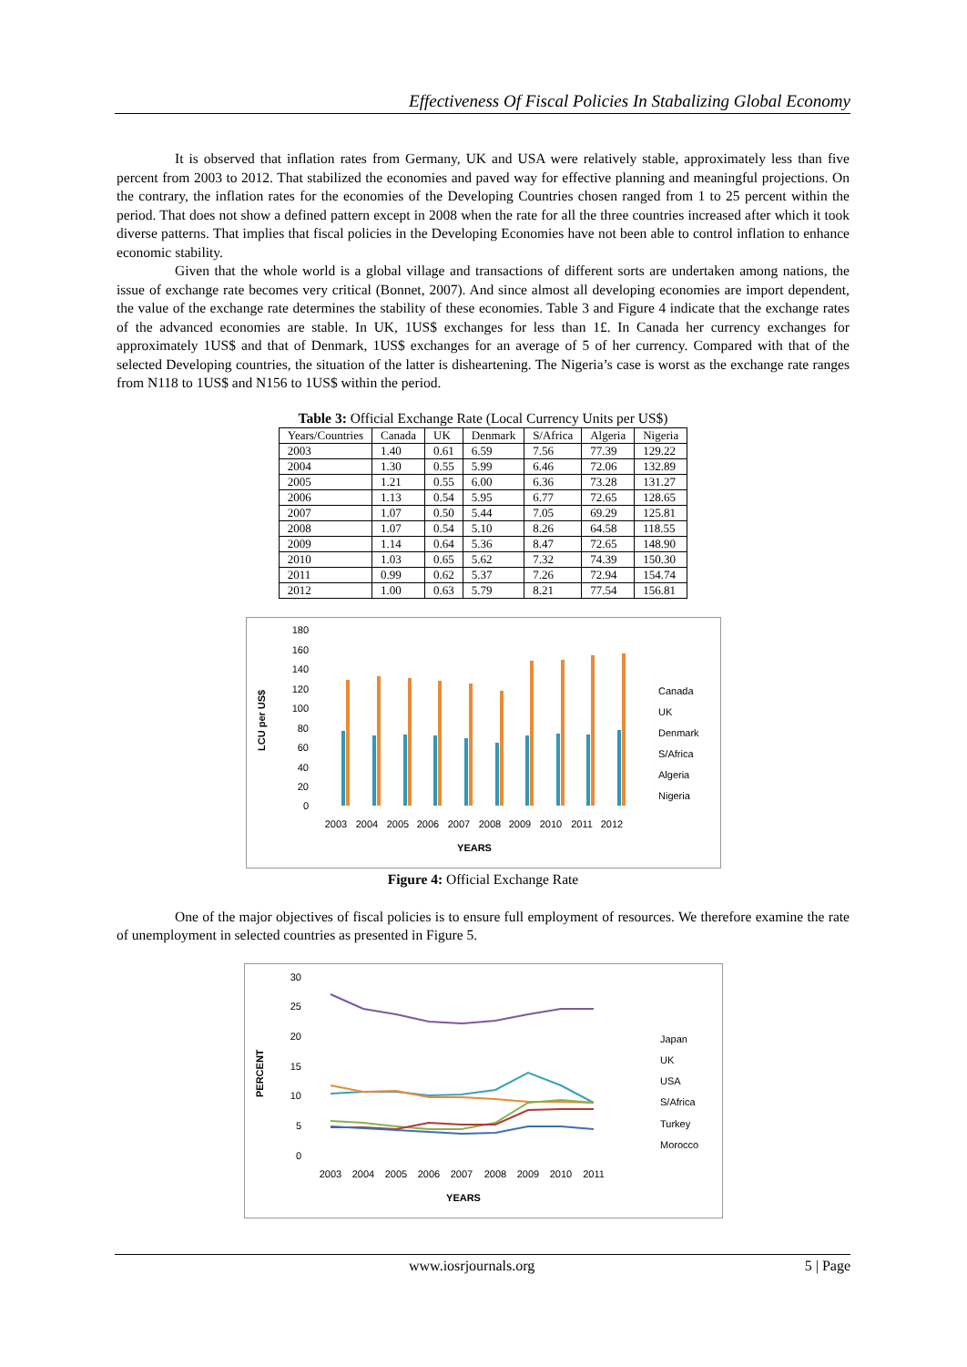Effectiveness Of Fiscal Policies In Stabalizing Global Economy
It is observed that inflation rates from Germany, UK and USA were relatively stable, approximately less than five percent from 2003 to 2012. That stabilized the economies and paved way for effective planning and meaningful projections. On the contrary, the inflation rates for the economies of the Developing Countries chosen ranged from 1 to 25 percent within the period. That does not show a defined pattern except in 2008 when the rate for all the three countries increased after which it took diverse patterns. That implies that fiscal policies in the Developing Economies have not been able to control inflation to enhance economic stability.
Given that the whole world is a global village and transactions of different sorts are undertaken among nations, the issue of exchange rate becomes very critical (Bonnet, 2007). And since almost all developing economies are import dependent, the value of the exchange rate determines the stability of these economies. Table 3 and Figure 4 indicate that the exchange rates of the advanced economies are stable. In UK, 1US$ exchanges for less than 1£. In Canada her currency exchanges for approximately 1US$ and that of Denmark, 1US$ exchanges for an average of 5 of her currency. Compared with that of the selected Developing countries, the situation of the latter is disheartening. The Nigeria’s case is worst as the exchange rate ranges from N118 to 1US$ and N156 to 1US$ within the period.
Table 3: Official Exchange Rate (Local Currency Units per US$)
| Years/Countries | Canada | UK | Denmark | S/Africa | Algeria | Nigeria |
| --- | --- | --- | --- | --- | --- | --- |
| 2003 | 1.40 | 0.61 | 6.59 | 7.56 | 77.39 | 129.22 |
| 2004 | 1.30 | 0.55 | 5.99 | 6.46 | 72.06 | 132.89 |
| 2005 | 1.21 | 0.55 | 6.00 | 6.36 | 73.28 | 131.27 |
| 2006 | 1.13 | 0.54 | 5.95 | 6.77 | 72.65 | 128.65 |
| 2007 | 1.07 | 0.50 | 5.44 | 7.05 | 69.29 | 125.81 |
| 2008 | 1.07 | 0.54 | 5.10 | 8.26 | 64.58 | 118.55 |
| 2009 | 1.14 | 0.64 | 5.36 | 8.47 | 72.65 | 148.90 |
| 2010 | 1.03 | 0.65 | 5.62 | 7.32 | 74.39 | 150.30 |
| 2011 | 0.99 | 0.62 | 5.37 | 7.26 | 72.94 | 154.74 |
| 2012 | 1.00 | 0.63 | 5.79 | 8.21 | 77.54 | 156.81 |
LCU per US$
0
20
40
60
80
100
120
140
160
180
2003
2004
2005
2006
2007
2008
2009
2010
2011
2012
YEARS
Canada
UK
Denmark
S/Africa
Algeria
Nigeria
Figure 4: Official Exchange Rate
One of the major objectives of fiscal policies is to ensure full employment of resources. We therefore examine the rate of unemployment in selected countries as presented in Figure 5.
PERCENT
0
5
10
15
20
25
30
2003
2004
2005
2006
2007
2008
2009
2010
2011
YEARS
Japan
UK
USA
S/Africa
Turkey
Morocco
www.iosrjournals.org 5 | Page